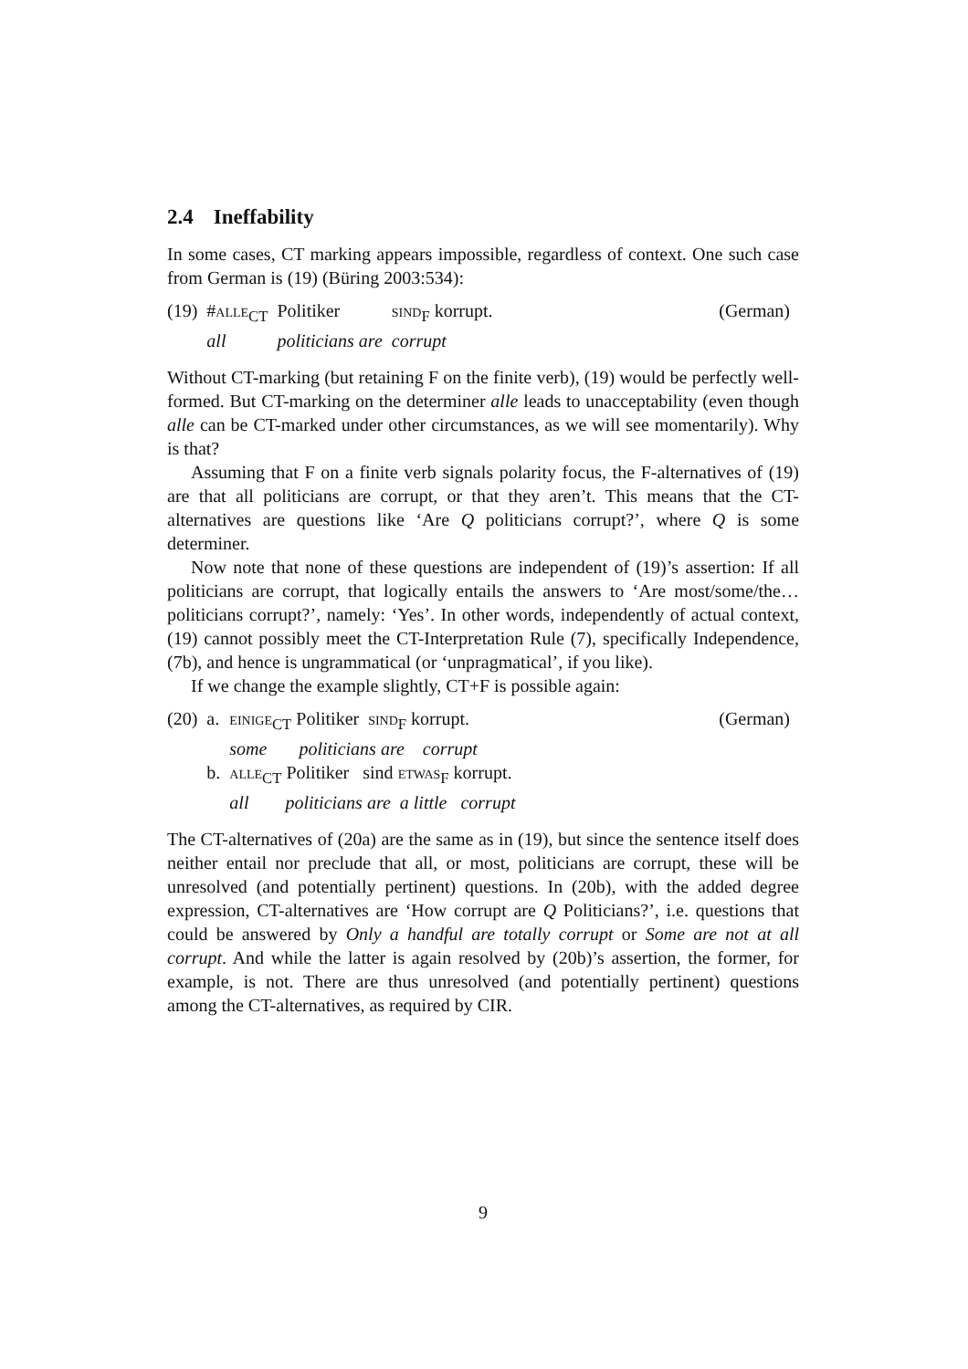2.4 Ineffability
In some cases, CT marking appears impossible, regardless of context. One such case from German is (19) (Büring 2003:534):
| (19) | # alle<sub>CT</sub> | Politiker | sind<sub>F</sub> korrupt. | (German) |
| | all | politicians are | corrupt | |
Without CT-marking (but retaining F on the finite verb), (19) would be perfectly well-formed. But CT-marking on the determiner alle leads to unacceptability (even though alle can be CT-marked under other circumstances, as we will see momentarily). Why is that?
Assuming that F on a finite verb signals polarity focus, the F-alternatives of (19) are that all politicians are corrupt, or that they aren’t. This means that the CT-alternatives are questions like ‘Are Q politicians corrupt?’, where Q is some determiner.
Now note that none of these questions are independent of (19)’s assertion: If all politicians are corrupt, that logically entails the answers to ‘Are most/some/the… politicians corrupt?’, namely: ‘Yes’. In other words, independently of actual context, (19) cannot possibly meet the CT-Interpretation Rule (7), specifically Independence, (7b), and hence is ungrammatical (or ‘unpragmatical’, if you like).
If we change the example slightly, CT+F is possible again:
| (20) | a. | einige<sub>CT</sub> Politiker sind<sub>F</sub> korrupt. | (German) |
| | | some politicians are corrupt | |
| | b. | alle<sub>CT</sub> Politiker sind etwas<sub>F</sub> korrupt. | |
| | | all politicians are a little corrupt | |
The CT-alternatives of (20a) are the same as in (19), but since the sentence itself does neither entail nor preclude that all, or most, politicians are corrupt, these will be unresolved (and potentially pertinent) questions. In (20b), with the added degree expression, CT-alternatives are ‘How corrupt are Q Politicians?’, i.e. questions that could be answered by Only a handful are totally corrupt or Some are not at all corrupt. And while the latter is again resolved by (20b)’s assertion, the former, for example, is not. There are thus unresolved (and potentially pertinent) questions among the CT-alternatives, as required by CIR.
9